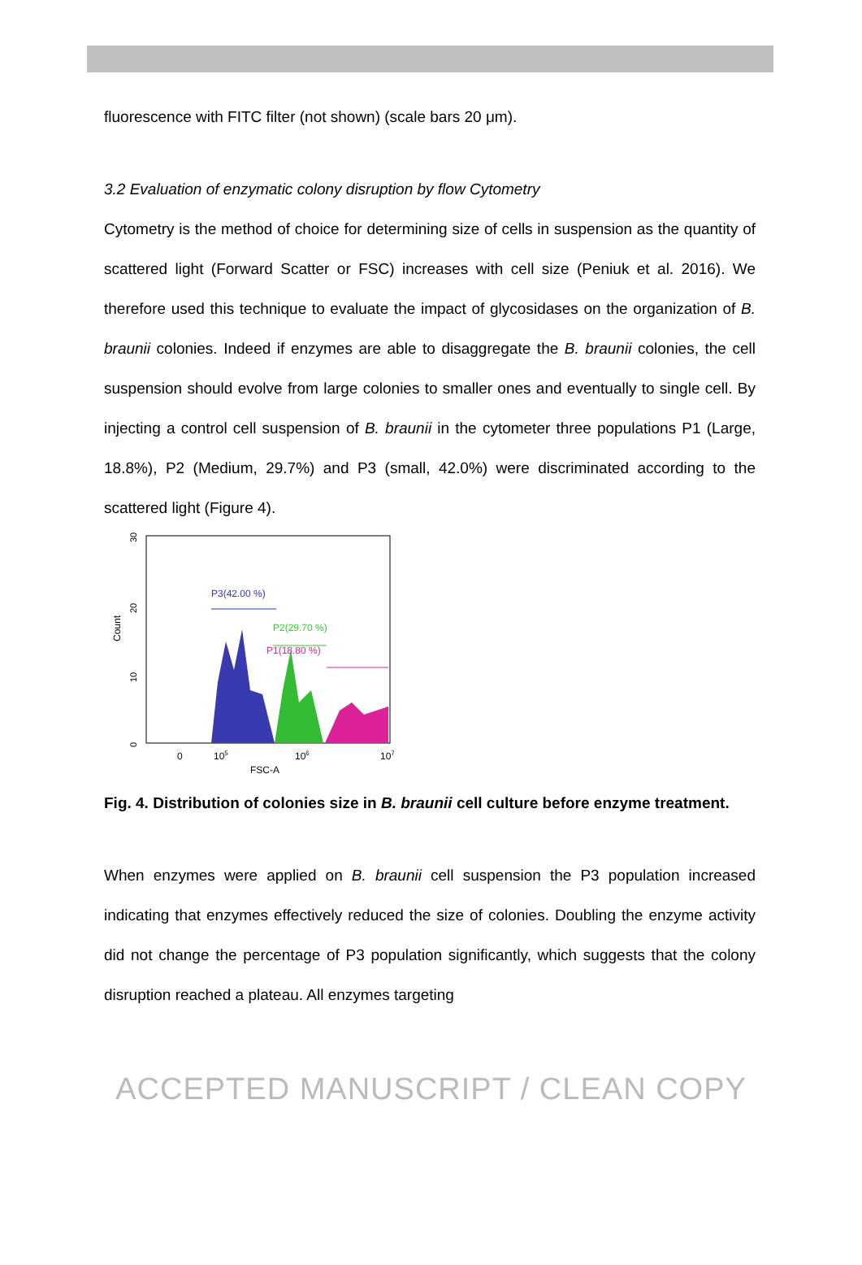fluorescence with FITC filter (not shown) (scale bars 20 μm).
3.2 Evaluation of enzymatic colony disruption by flow Cytometry
Cytometry is the method of choice for determining size of cells in suspension as the quantity of scattered light (Forward Scatter or FSC) increases with cell size (Peniuk et al. 2016). We therefore used this technique to evaluate the impact of glycosidases on the organization of B. braunii colonies. Indeed if enzymes are able to disaggregate the B. braunii colonies, the cell suspension should evolve from large colonies to smaller ones and eventually to single cell. By injecting a control cell suspension of B. braunii in the cytometer three populations P1 (Large, 18.8%), P2 (Medium, 29.7%) and P3 (small, 42.0%) were discriminated according to the scattered light (Figure 4).
Count
30
20
10
0
P3(42.00 %)
P2(29.70 %)
P1(18.80 %)
0
105
106
107
FSC-A
Fig. 4. Distribution of colonies size in B. braunii cell culture before enzyme treatment.
When enzymes were applied on B. braunii cell suspension the P3 population increased indicating that enzymes effectively reduced the size of colonies. Doubling the enzyme activity did not change the percentage of P3 population significantly, which suggests that the colony disruption reached a plateau. All enzymes targeting
ACCEPTED MANUSCRIPT / CLEAN COPY